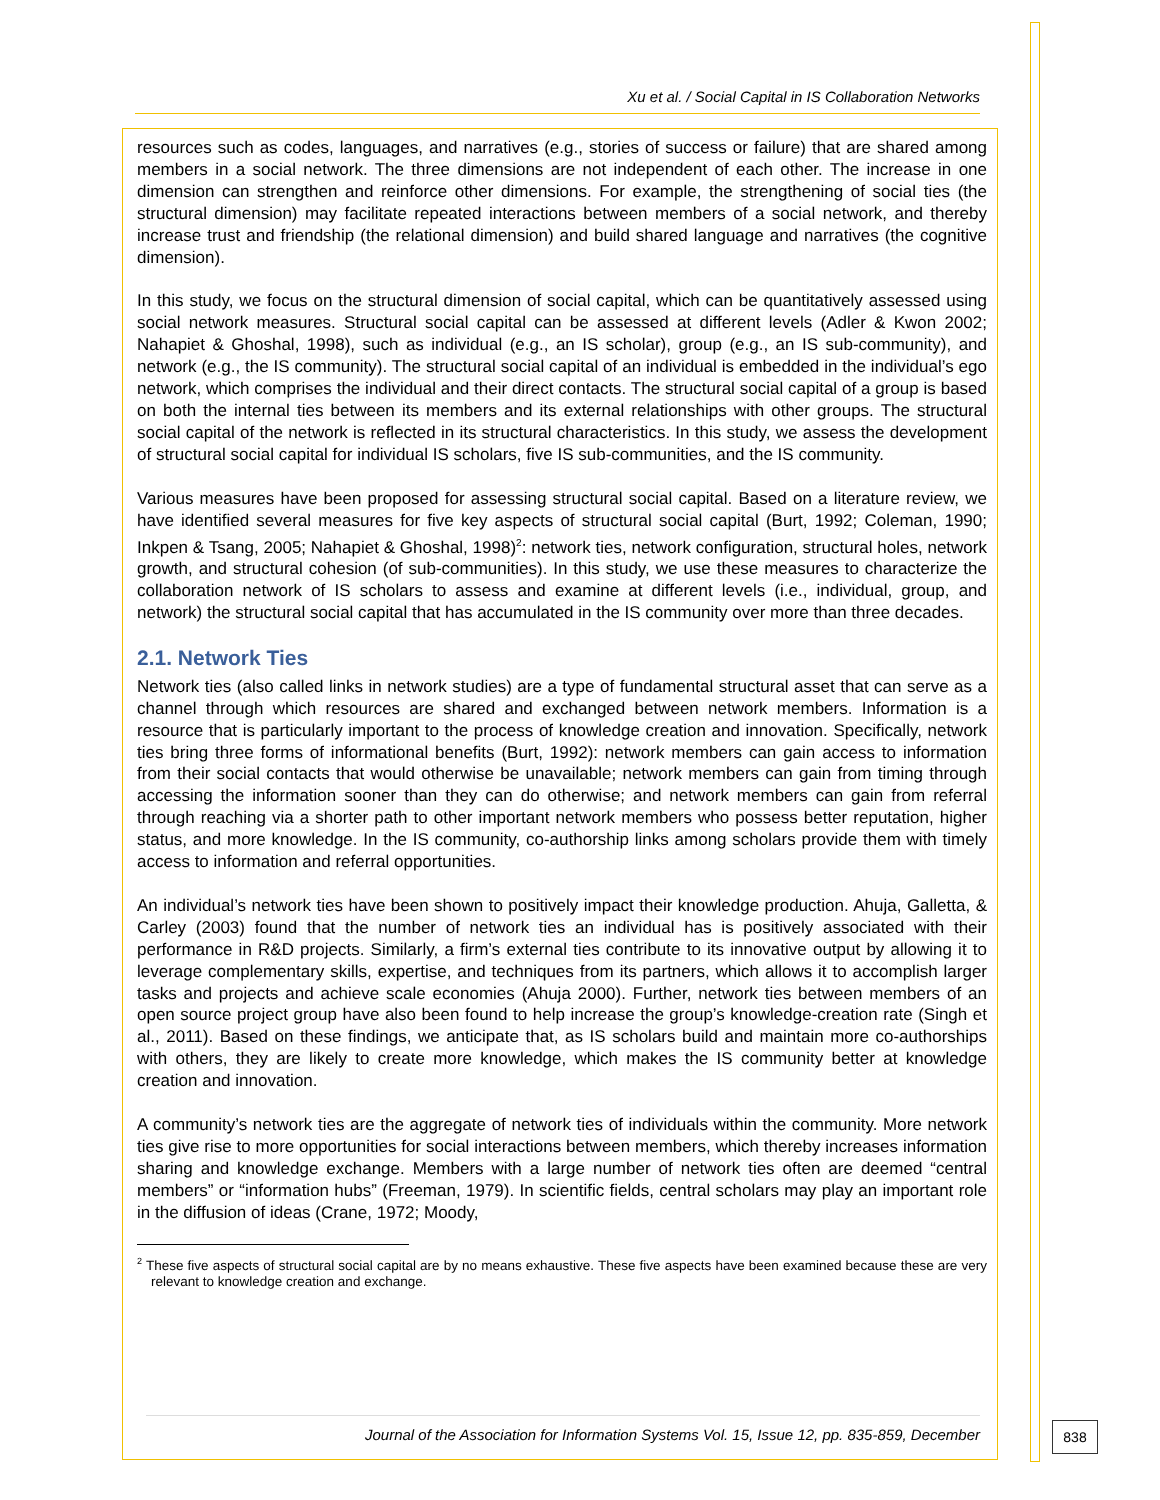Xu et al. / Social Capital in IS Collaboration Networks
resources such as codes, languages, and narratives (e.g., stories of success or failure) that are shared among members in a social network. The three dimensions are not independent of each other. The increase in one dimension can strengthen and reinforce other dimensions. For example, the strengthening of social ties (the structural dimension) may facilitate repeated interactions between members of a social network, and thereby increase trust and friendship (the relational dimension) and build shared language and narratives (the cognitive dimension).
In this study, we focus on the structural dimension of social capital, which can be quantitatively assessed using social network measures. Structural social capital can be assessed at different levels (Adler & Kwon 2002; Nahapiet & Ghoshal, 1998), such as individual (e.g., an IS scholar), group (e.g., an IS sub-community), and network (e.g., the IS community). The structural social capital of an individual is embedded in the individual’s ego network, which comprises the individual and their direct contacts. The structural social capital of a group is based on both the internal ties between its members and its external relationships with other groups. The structural social capital of the network is reflected in its structural characteristics. In this study, we assess the development of structural social capital for individual IS scholars, five IS sub-communities, and the IS community.
Various measures have been proposed for assessing structural social capital. Based on a literature review, we have identified several measures for five key aspects of structural social capital (Burt, 1992; Coleman, 1990; Inkpen & Tsang, 2005; Nahapiet & Ghoshal, 1998)<sup>2</sup>: network ties, network configuration, structural holes, network growth, and structural cohesion (of sub-communities). In this study, we use these measures to characterize the collaboration network of IS scholars to assess and examine at different levels (i.e., individual, group, and network) the structural social capital that has accumulated in the IS community over more than three decades.
2.1. Network Ties
Network ties (also called links in network studies) are a type of fundamental structural asset that can serve as a channel through which resources are shared and exchanged between network members. Information is a resource that is particularly important to the process of knowledge creation and innovation. Specifically, network ties bring three forms of informational benefits (Burt, 1992): network members can gain access to information from their social contacts that would otherwise be unavailable; network members can gain from timing through accessing the information sooner than they can do otherwise; and network members can gain from referral through reaching via a shorter path to other important network members who possess better reputation, higher status, and more knowledge. In the IS community, co-authorship links among scholars provide them with timely access to information and referral opportunities.
An individual’s network ties have been shown to positively impact their knowledge production. Ahuja, Galletta, & Carley (2003) found that the number of network ties an individual has is positively associated with their performance in R&D projects. Similarly, a firm’s external ties contribute to its innovative output by allowing it to leverage complementary skills, expertise, and techniques from its partners, which allows it to accomplish larger tasks and projects and achieve scale economies (Ahuja 2000). Further, network ties between members of an open source project group have also been found to help increase the group’s knowledge-creation rate (Singh et al., 2011). Based on these findings, we anticipate that, as IS scholars build and maintain more co-authorships with others, they are likely to create more knowledge, which makes the IS community better at knowledge creation and innovation.
A community’s network ties are the aggregate of network ties of individuals within the community. More network ties give rise to more opportunities for social interactions between members, which thereby increases information sharing and knowledge exchange. Members with a large number of network ties often are deemed “central members” or “information hubs” (Freeman, 1979). In scientific fields, central scholars may play an important role in the diffusion of ideas (Crane, 1972; Moody,
<sup>2</sup> These five aspects of structural social capital are by no means exhaustive. These five aspects have been examined because these are very relevant to knowledge creation and exchange.
Journal of the Association for Information Systems Vol. 15, Issue 12, pp. 835-859, December 838